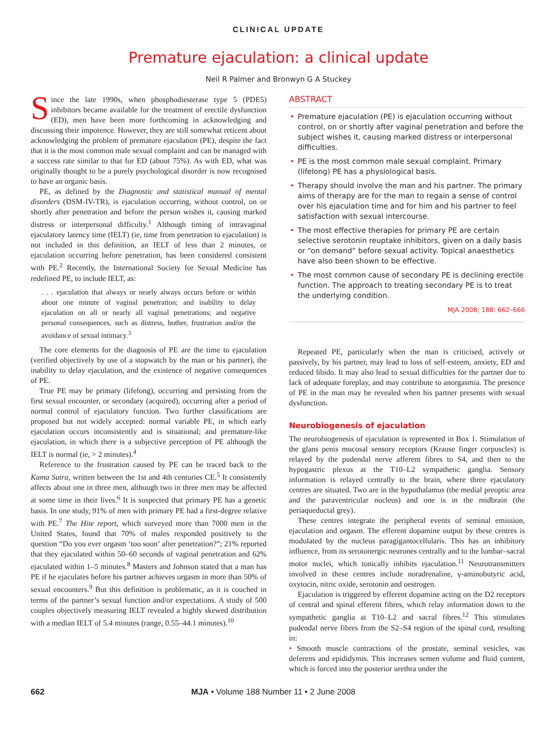CLINICAL UPDATE
Premature ejaculation: a clinical update
Neil R Palmer and Bronwyn G A Stuckey
Since the late 1990s, when phosphodiesterase type 5 (PDE5) inhibitors became available for the treatment of erectile dysfunction (ED), men have been more forthcoming in acknowledging and discussing their impotence. However, they are still somewhat reticent about acknowledging the problem of premature ejaculation (PE), despite the fact that it is the most common male sexual complaint and can be managed with a success rate similar to that for ED (about 75%). As with ED, what was originally thought to be a purely psychological disorder is now recognised to have an organic basis.
PE, as defined by the Diagnostic and statistical manual of mental disorders (DSM-IV-TR), is ejaculation occurring, without control, on or shortly after penetration and before the person wishes it, causing marked distress or interpersonal difficulty.<sup>1</sup> Although timing of intravaginal ejaculatory latency time (IELT) (ie, time from penetration to ejaculation) is not included in this definition, an IELT of less than 2 minutes, or ejaculation occurring before penetration, has been considered consistent with PE.<sup>2</sup> Recently, the International Society for Sexual Medicine has redefined PE, to include IELT, as:
. . . ejaculation that always or nearly always occurs before or within about one minute of vaginal penetration; and inability to delay ejaculation on all or nearly all vaginal penetrations; and negative personal consequences, such as distress, bother, frustration and/or the avoidance of sexual intimacy.<sup>3</sup>
The core elements for the diagnosis of PE are the time to ejaculation (verified objectively by use of a stopwatch by the man or his partner), the inability to delay ejaculation, and the existence of negative consequences of PE.
True PE may be primary (lifelong), occurring and persisting from the first sexual encounter, or secondary (acquired), occurring after a period of normal control of ejaculatory function. Two further classifications are proposed but not widely accepted: normal variable PE, in which early ejaculation occurs inconsistently and is situational; and premature-like ejaculation, in which there is a subjective perception of PE although the IELT is normal (ie, > 2 minutes).<sup>4</sup>
Reference to the frustration caused by PE can be traced back to the Kama Sutra, written between the 1st and 4th centuries CE.<sup>5</sup> It consistently affects about one in three men, although two in three men may be affected at some time in their lives.<sup>6</sup> It is suspected that primary PE has a genetic basis. In one study, 91% of men with primary PE had a first-degree relative with PE.<sup>7</sup> The Hite report, which surveyed more than 7000 men in the United States, found that 70% of males responded positively to the question “Do you ever orgasm ‘too soon’ after penetration?”; 21% reported that they ejaculated within 50–60 seconds of vaginal penetration and 62% ejaculated within 1–5 minutes.<sup>8</sup> Masters and Johnson stated that a man has PE if he ejaculates before his partner achieves orgasm in more than 50% of sexual encounters.<sup>9</sup> But this definition is problematic, as it is couched in terms of the partner’s sexual function and/or expectations. A study of 500 couples objectively measuring IELT revealed a highly skewed distribution with a median IELT of 5.4 minutes (range, 0.55–44.1 minutes).<sup>10</sup>
ABSTRACT
• Premature ejaculation (PE) is ejaculation occurring without control, on or shortly after vaginal penetration and before the subject wishes it, causing marked distress or interpersonal difficulties.
• PE is the most common male sexual complaint. Primary (lifelong) PE has a physiological basis.
• Therapy should involve the man and his partner. The primary aims of therapy are for the man to regain a sense of control over his ejaculation time and for him and his partner to feel satisfaction with sexual intercourse.
• The most effective therapies for primary PE are certain selective serotonin reuptake inhibitors, given on a daily basis or “on demand” before sexual activity. Topical anaesthetics have also been shown to be effective.
• The most common cause of secondary PE is declining erectile function. The approach to treating secondary PE is to treat the underlying condition.
MJA 2008; 188: 662–666
Repeated PE, particularly when the man is criticised, actively or passively, by his partner, may lead to loss of self-esteem, anxiety, ED and reduced libido. It may also lead to sexual difficulties for the partner due to lack of adequate foreplay, and may contribute to anorgasmia. The presence of PE in the man may be revealed when his partner presents with sexual dysfunction.
Neurobiogenesis of ejaculation
The neurobiogenesis of ejaculation is represented in Box 1. Stimulation of the glans penis mucosal sensory receptors (Krause finger corpuscles) is relayed by the pudendal nerve afferent fibres to S4, and then to the hypogastric plexus at the T10–L2 sympathetic ganglia. Sensory information is relayed centrally to the brain, where three ejaculatory centres are situated. Two are in the hypothalamus (the medial preoptic area and the paraventricular nucleus) and one is in the midbrain (the periaqueductal grey).
These centres integrate the peripheral events of seminal emission, ejaculation and orgasm. The efferent dopamine output by these centres is modulated by the nucleus paragigantocellularis. This has an inhibitory influence, from its serotonergic neurones centrally and to the lumbar–sacral motor nuclei, which tonically inhibits ejaculation.<sup>11</sup> Neurotransmitters involved in these centres include noradrenaline, γ-aminobutyric acid, oxytocin, nitric oxide, serotonin and oestrogen.
Ejaculation is triggered by efferent dopamine acting on the D2 receptors of central and spinal efferent fibres, which relay information down to the sympathetic ganglia at T10–L2 and sacral fibres.<sup>12</sup> This stimulates pudendal nerve fibres from the S2–S4 region of the spinal cord, resulting in:
• Smooth muscle contractions of the prostate, seminal vesicles, vas deferens and epididymis. This increases semen volume and fluid content, which is forced into the posterior urethra under the
662 MJA • Volume 188 Number 11 • 2 June 2008